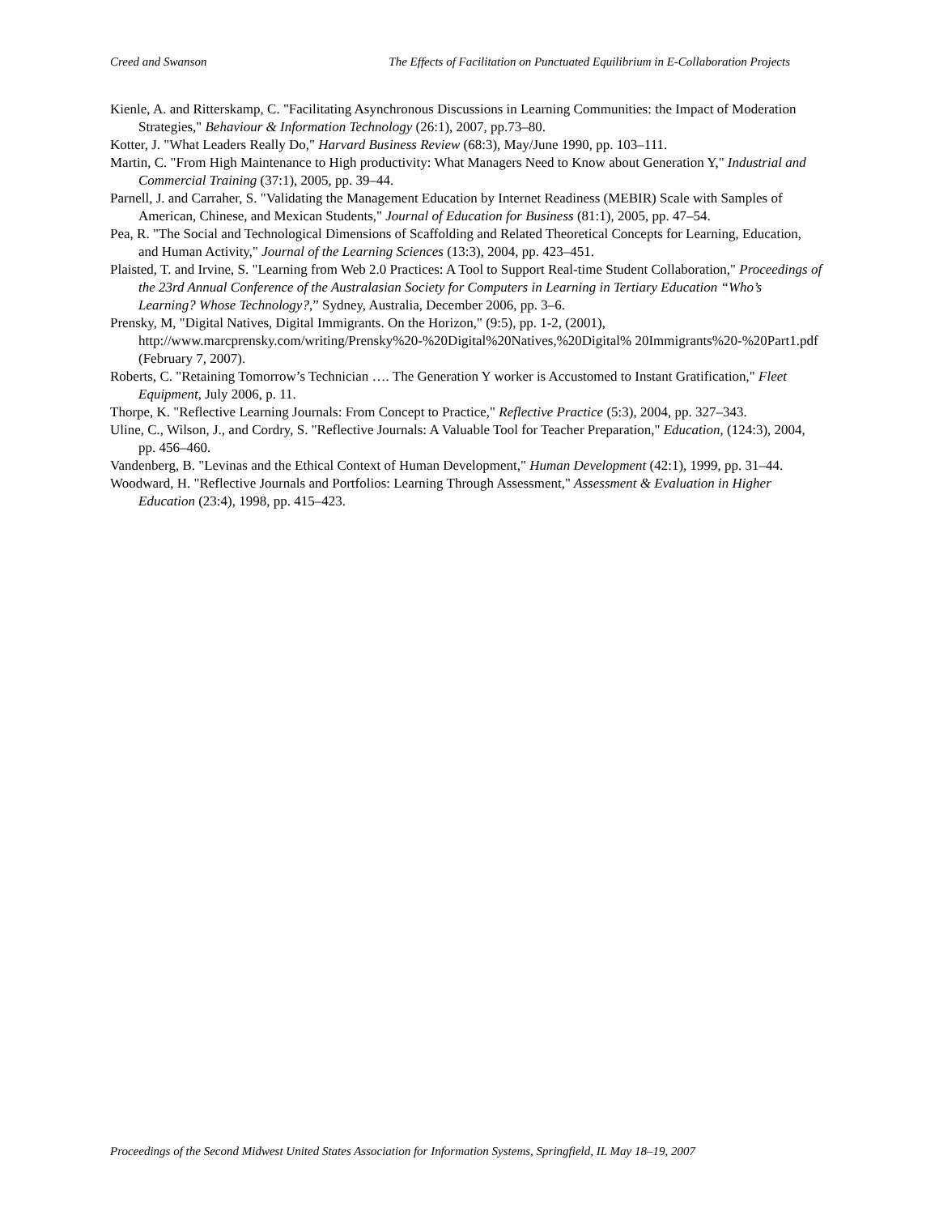Creed and Swanson The Effects of Facilitation on Punctuated Equilibrium in E-Collaboration Projects
Kienle, A. and Ritterskamp, C. "Facilitating Asynchronous Discussions in Learning Communities: the Impact of Moderation Strategies," Behaviour & Information Technology (26:1), 2007, pp.73–80.
Kotter, J. "What Leaders Really Do," Harvard Business Review (68:3), May/June 1990, pp. 103–111.
Martin, C. "From High Maintenance to High productivity: What Managers Need to Know about Generation Y," Industrial and Commercial Training (37:1), 2005, pp. 39–44.
Parnell, J. and Carraher, S. "Validating the Management Education by Internet Readiness (MEBIR) Scale with Samples of American, Chinese, and Mexican Students," Journal of Education for Business (81:1), 2005, pp. 47–54.
Pea, R. "The Social and Technological Dimensions of Scaffolding and Related Theoretical Concepts for Learning, Education, and Human Activity," Journal of the Learning Sciences (13:3), 2004, pp. 423–451.
Plaisted, T. and Irvine, S. "Learning from Web 2.0 Practices: A Tool to Support Real-time Student Collaboration," Proceedings of the 23rd Annual Conference of the Australasian Society for Computers in Learning in Tertiary Education “Who’s Learning? Whose Technology?,” Sydney, Australia, December 2006, pp. 3–6.
Prensky, M, "Digital Natives, Digital Immigrants. On the Horizon," (9:5), pp. 1-2, (2001), http://www.marcprensky.com/writing/Prensky%20-%20Digital%20Natives,%20Digital% 20Immigrants%20-%20Part1.pdf (February 7, 2007).
Roberts, C. "Retaining Tomorrow’s Technician …. The Generation Y worker is Accustomed to Instant Gratification," Fleet Equipment, July 2006, p. 11.
Thorpe, K. "Reflective Learning Journals: From Concept to Practice," Reflective Practice (5:3), 2004, pp. 327–343.
Uline, C., Wilson, J., and Cordry, S. "Reflective Journals: A Valuable Tool for Teacher Preparation," Education, (124:3), 2004, pp. 456–460.
Vandenberg, B. "Levinas and the Ethical Context of Human Development," Human Development (42:1), 1999, pp. 31–44.
Woodward, H. "Reflective Journals and Portfolios: Learning Through Assessment," Assessment & Evaluation in Higher Education (23:4), 1998, pp. 415–423.
Proceedings of the Second Midwest United States Association for Information Systems, Springfield, IL May 18–19, 2007